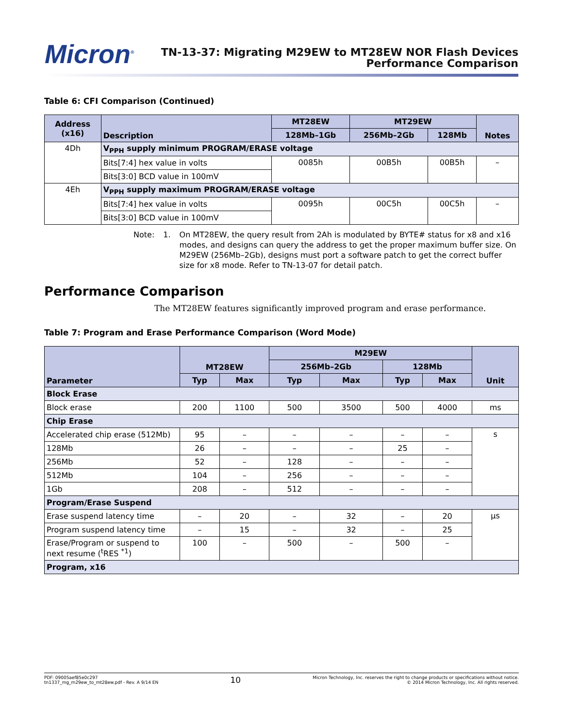Micron<sup>®</sup>
TN-13-37: Migrating M29EW to MT28EW NOR Flash Devices
Performance Comparison
Table 6: CFI Comparison (Continued)
| Address (x16) | Description | MT28EW | MT29EW | | Notes |
| --- | --- | --- | --- | --- | --- |
| | | 128Mb–1Gb | 256Mb–2Gb | 128Mb | |
| 4Dh | V<sub>PPH</sub> supply minimum PROGRAM/ERASE voltage | | | | |
| | Bits[7:4] hex value in volts | 0085h | 00B5h | 00B5h | – |
| | Bits[3:0] BCD value in 100mV | | | | |
| 4Eh | V<sub>PPH</sub> supply maximum PROGRAM/ERASE voltage | | | | |
| | Bits[7:4] hex value in volts | 0095h | 00C5h | 00C5h | – |
| | Bits[3:0] BCD value in 100mV | | | | |
Note: 1. On MT28EW, the query result from 2Ah is modulated by BYTE# status for x8 and x16 modes, and designs can query the address to get the proper maximum buffer size. On M29EW (256Mb–2Gb), designs must port a software patch to get the correct buffer size for x8 mode. Refer to TN-13-07 for detail patch.
Performance Comparison
The MT28EW features significantly improved program and erase performance.
Table 7: Program and Erase Performance Comparison (Word Mode)
| Parameter | MT28EW | | M29EW | | | | Unit |
| --- | --- | --- | --- | --- | --- | --- | --- |
| | | | 256Mb–2Gb | | 128Mb | | |
| | Typ | Max | Typ | Max | Typ | Max | |
| Block Erase | | | | | | | |
| Block erase | 200 | 1100 | 500 | 3500 | 500 | 4000 | ms |
| Chip Erase | | | | | | | |
| Accelerated chip erase (512Mb) | 95 | – | – | – | – | – | s |
| 128Mb | 26 | – | – | – | 25 | – | |
| 256Mb | 52 | – | 128 | – | – | – | |
| 512Mb | 104 | – | 256 | – | – | – | |
| 1Gb | 208 | – | 512 | – | – | – | |
| Program/Erase Suspend | | | | | | | |
| Erase suspend latency time | – | 20 | – | 32 | – | 20 | µs |
| Program suspend latency time | – | 15 | – | 32 | – | 25 | |
| Erase/Program or suspend to next resume (<sup>t</sup>RES <sup>*1</sup>) | 100 | – | 500 | – | 500 | – | |
| Program, x16 | | | | | | | |
PDF: 09005aef85e0c297
tn1337_mg_m29ew_to_mt28ew.pdf - Rev. A 9/14 EN
10
Micron Technology, Inc. reserves the right to change products or specifications without notice.
© 2014 Micron Technology, Inc. All rights reserved.